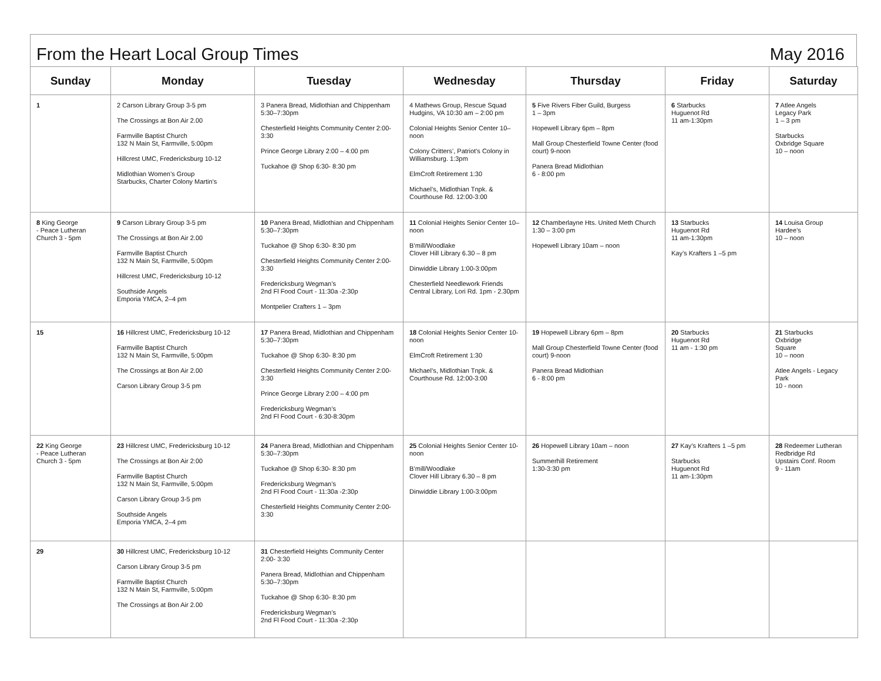From the Heart Local Group Times May 2016
| Sunday | Monday | Tuesday | Wednesday | Thursday | Friday | Saturday |
| --- | --- | --- | --- | --- | --- | --- |
| 1 | 2 Carson Library Group 3-5 pm The Crossings at Bon Air 2.00 Farmville Baptist Church 132 N Main St, Farmville, 5:00pm Hillcrest UMC, Fredericksburg 10-12 Midlothian Women’s Group Starbucks, Charter Colony Martin’s | 3 Panera Bread, Midlothian and Chippenham 5:30–7:30pm Chesterfield Heights Community Center 2:00-3:30 Prince George Library 2:00 – 4:00 pm Tuckahoe @ Shop 6:30- 8:30 pm | 4 Mathews Group, Rescue Squad Hudgins, VA 10:30 am – 2:00 pm Colonial Heights Senior Center 10–noon Colony Critters’, Patriot’s Colony in Williamsburg. 1:3pm ElmCroft Retirement 1:30 Michael’s, Midlothian Tnpk. & Courthouse Rd. 12:00-3:00 | 5 Five Rivers Fiber Guild, Burgess 1 – 3pm Hopewell Library 6pm – 8pm Mall Group Chesterfield Towne Center (food court) 9-noon Panera Bread Midlothian 6 - 8:00 pm | 6 Starbucks Huguenot Rd 11 am-1:30pm | 7 Atlee Angels Legacy Park 1 – 3 pm Starbucks Oxbridge Square 10 – noon |
| 8 King George - Peace Lutheran Church 3 - 5pm | 9 Carson Library Group 3-5 pm The Crossings at Bon Air 2.00 Farmville Baptist Church 132 N Main St, Farmville, 5:00pm Hillcrest UMC, Fredericksburg 10-12 Southside Angels Emporia YMCA, 2–4 pm | 10 Panera Bread, Midlothian and Chippenham 5:30–7:30pm Tuckahoe @ Shop 6:30- 8:30 pm Chesterfield Heights Community Center 2:00-3:30 Fredericksburg Wegman’s 2nd Fl Food Court - 11:30a -2:30p Montpelier Crafters 1 – 3pm | 11 Colonial Heights Senior Center 10–noon B’mill/Woodlake Clover Hill Library 6.30 – 8 pm Dinwiddie Library 1:00-3:00pm Chesterfield Needlework Friends Central Library, Lori Rd. 1pm - 2.30pm | 12 Chamberlayne Hts. United Meth Church 1:30 – 3:00 pm Hopewell Library 10am – noon | 13 Starbucks Huguenot Rd 11 am-1:30pm Kay’s Krafters 1 –5 pm | 14 Louisa Group Hardee’s 10 – noon |
| 15 | 16 Hillcrest UMC, Fredericksburg 10-12 Farmville Baptist Church 132 N Main St, Farmville, 5:00pm The Crossings at Bon Air 2.00 Carson Library Group 3-5 pm | 17 Panera Bread, Midlothian and Chippenham 5:30–7:30pm Tuckahoe @ Shop 6:30- 8:30 pm Chesterfield Heights Community Center 2:00-3:30 Prince George Library 2:00 – 4:00 pm Fredericksburg Wegman’s 2nd Fl Food Court - 6:30-8:30pm | 18 Colonial Heights Senior Center 10-noon ElmCroft Retirement 1:30 Michael’s, Midlothian Tnpk. & Courthouse Rd. 12:00-3:00 | 19 Hopewell Library 6pm – 8pm Mall Group Chesterfield Towne Center (food court) 9-noon Panera Bread Midlothian 6 - 8:00 pm | 20 Starbucks Huguenot Rd 11 am - 1:30 pm | 21 Starbucks Oxbridge Square 10 – noon Atlee Angels - Legacy Park 10 - noon |
| 22 King George - Peace Lutheran Church 3 - 5pm | 23 Hillcrest UMC, Fredericksburg 10-12 The Crossings at Bon Air 2:00 Farmville Baptist Church 132 N Main St, Farmville, 5:00pm Carson Library Group 3-5 pm Southside Angels Emporia YMCA, 2–4 pm | 24 Panera Bread, Midlothian and Chippenham 5:30–7:30pm Tuckahoe @ Shop 6:30- 8:30 pm Fredericksburg Wegman’s 2nd Fl Food Court - 11:30a -2:30p Chesterfield Heights Community Center 2:00-3:30 | 25 Colonial Heights Senior Center 10-noon B’mill/Woodlake Clover Hill Library 6.30 – 8 pm Dinwiddie Library 1:00-3:00pm | 26 Hopewell Library 10am – noon Summerhill Retirement 1:30-3:30 pm | 27 Kay’s Krafters 1 –5 pm Starbucks Huguenot Rd 11 am-1:30pm | 28 Redeemer Lutheran Redbridge Rd Upstairs Conf. Room 9 - 11am |
| 29 | 30 Hillcrest UMC, Fredericksburg 10-12 Carson Library Group 3-5 pm Farmville Baptist Church 132 N Main St, Farmville, 5:00pm The Crossings at Bon Air 2.00 | 31 Chesterfield Heights Community Center 2:00- 3:30 Panera Bread, Midlothian and Chippenham 5:30–7:30pm Tuckahoe @ Shop 6:30- 8:30 pm Fredericksburg Wegman’s 2nd Fl Food Court - 11:30a -2:30p | | | | |